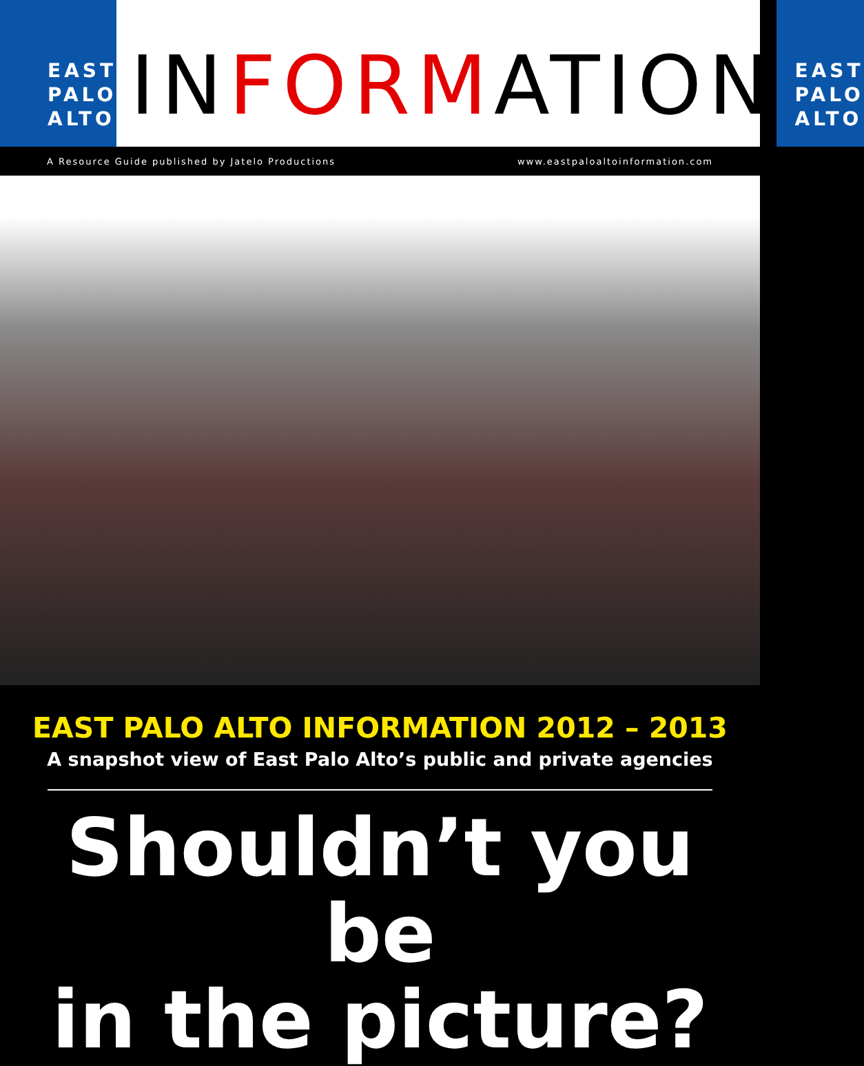EAST
PALO
ALTO
INFORMATION
EAST
PALO
ALTO
A Resource Guide published by Jatelo Productions www.eastpaloaltoinformation.com
EAST PALO ALTO INFORMATION 2012 – 2013
A snapshot view of East Palo Alto’s public and private agencies
Shouldn’t you be
in the picture?